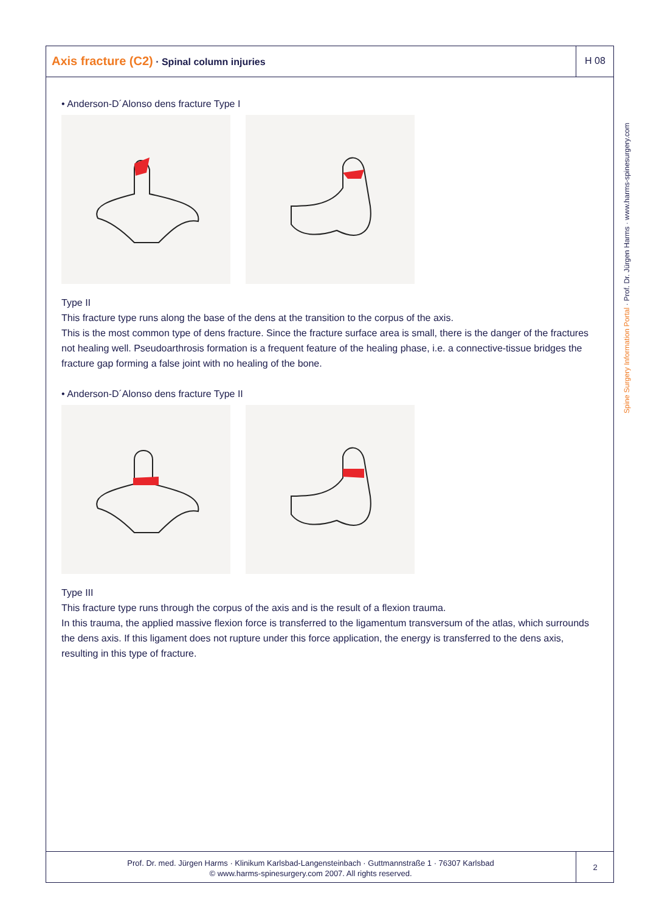Axis fracture (C2) · Spinal column injuries
H 08
• Anderson-D´Alonso dens fracture Type I
Type II
This fracture type runs along the base of the dens at the transition to the corpus of the axis.
This is the most common type of dens fracture. Since the fracture surface area is small, there is the danger of the fractures not healing well. Pseudoarthrosis formation is a frequent feature of the healing phase, i.e. a connective-tissue bridges the fracture gap forming a false joint with no healing of the bone.
• Anderson-D´Alonso dens fracture Type II
Type III
This fracture type runs through the corpus of the axis and is the result of a flexion trauma.
In this trauma, the applied massive flexion force is transferred to the ligamentum transversum of the atlas, which surrounds the dens axis. If this ligament does not rupture under this force application, the energy is transferred to the dens axis, resulting in this type of fracture.
Spine Surgery Information Portal · Prof. Dr. Jürgen Harms · www.harms-spinesurgery.com
Prof. Dr. med. Jürgen Harms · Klinikum Karlsbad-Langensteinbach · Guttmannstraße 1 · 76307 Karlsbad
© www.harms-spinesurgery.com 2007. All rights reserved.
2